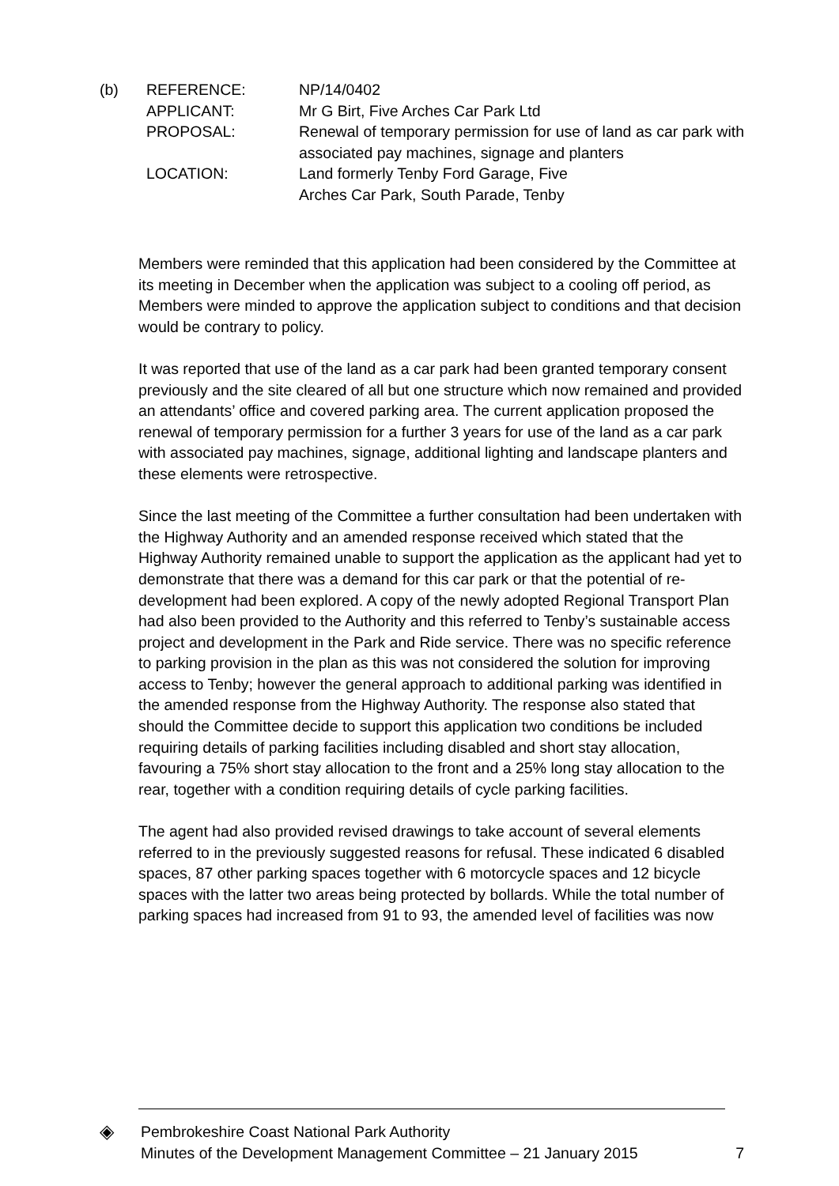(b) REFERENCE: NP/14/0402
APPLICANT: Mr G Birt, Five Arches Car Park Ltd
PROPOSAL: Renewal of temporary permission for use of land as car park with associated pay machines, signage and planters
LOCATION: Land formerly Tenby Ford Garage, Five
Arches Car Park, South Parade, Tenby
Members were reminded that this application had been considered by the Committee at its meeting in December when the application was subject to a cooling off period, as Members were minded to approve the application subject to conditions and that decision would be contrary to policy.
It was reported that use of the land as a car park had been granted temporary consent previously and the site cleared of all but one structure which now remained and provided an attendants’ office and covered parking area. The current application proposed the renewal of temporary permission for a further 3 years for use of the land as a car park with associated pay machines, signage, additional lighting and landscape planters and these elements were retrospective.
Since the last meeting of the Committee a further consultation had been undertaken with the Highway Authority and an amended response received which stated that the Highway Authority remained unable to support the application as the applicant had yet to demonstrate that there was a demand for this car park or that the potential of re-development had been explored. A copy of the newly adopted Regional Transport Plan had also been provided to the Authority and this referred to Tenby’s sustainable access project and development in the Park and Ride service. There was no specific reference to parking provision in the plan as this was not considered the solution for improving access to Tenby; however the general approach to additional parking was identified in the amended response from the Highway Authority. The response also stated that should the Committee decide to support this application two conditions be included requiring details of parking facilities including disabled and short stay allocation, favouring a 75% short stay allocation to the front and a 25% long stay allocation to the rear, together with a condition requiring details of cycle parking facilities.
The agent had also provided revised drawings to take account of several elements referred to in the previously suggested reasons for refusal. These indicated 6 disabled spaces, 87 other parking spaces together with 6 motorcycle spaces and 12 bicycle spaces with the latter two areas being protected by bollards. While the total number of parking spaces had increased from 91 to 93, the amended level of facilities was now
◈
Pembrokeshire Coast National Park Authority
Minutes of the Development Management Committee – 21 January 2015
7